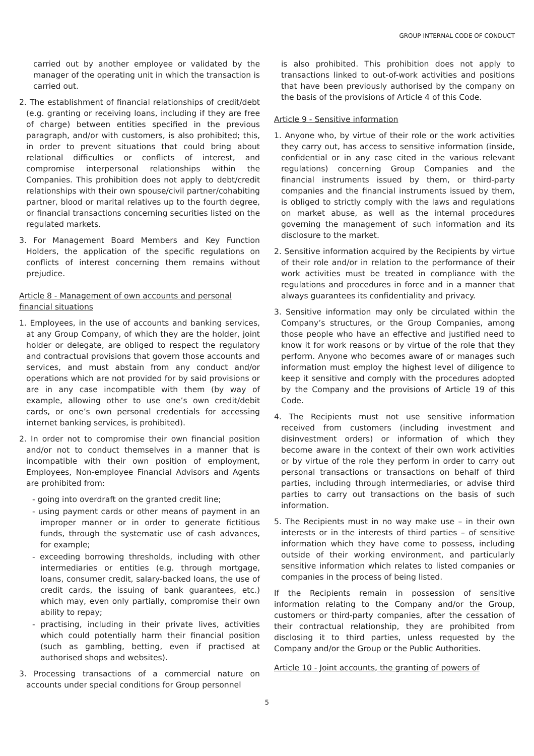GROUP INTERNAL CODE OF CONDUCT
carried out by another employee or validated by the manager of the operating unit in which the transaction is carried out.
2. The establishment of financial relationships of credit/debt (e.g. granting or receiving loans, including if they are free of charge) between entities specified in the previous paragraph, and/or with customers, is also prohibited; this, in order to prevent situations that could bring about relational difficulties or conflicts of interest, and compromise interpersonal relationships within the Companies. This prohibition does not apply to debt/credit relationships with their own spouse/civil partner/cohabiting partner, blood or marital relatives up to the fourth degree, or financial transactions concerning securities listed on the regulated markets.
3. For Management Board Members and Key Function Holders, the application of the specific regulations on conflicts of interest concerning them remains without prejudice.
Article 8 - Management of own accounts and personal financial situations
1. Employees, in the use of accounts and banking services, at any Group Company, of which they are the holder, joint holder or delegate, are obliged to respect the regulatory and contractual provisions that govern those accounts and services, and must abstain from any conduct and/or operations which are not provided for by said provisions or are in any case incompatible with them (by way of example, allowing other to use one’s own credit/debit cards, or one’s own personal credentials for accessing internet banking services, is prohibited).
2. In order not to compromise their own financial position and/or not to conduct themselves in a manner that is incompatible with their own position of employment, Employees, Non-employee Financial Advisors and Agents are prohibited from:
- going into overdraft on the granted credit line;
- using payment cards or other means of payment in an improper manner or in order to generate fictitious funds, through the systematic use of cash advances, for example;
- exceeding borrowing thresholds, including with other intermediaries or entities (e.g. through mortgage, loans, consumer credit, salary-backed loans, the use of credit cards, the issuing of bank guarantees, etc.) which may, even only partially, compromise their own ability to repay;
- practising, including in their private lives, activities which could potentially harm their financial position (such as gambling, betting, even if practised at authorised shops and websites).
3. Processing transactions of a commercial nature on accounts under special conditions for Group personnel
is also prohibited. This prohibition does not apply to transactions linked to out-of-work activities and positions that have been previously authorised by the company on the basis of the provisions of Article 4 of this Code.
Article 9 - Sensitive information
1. Anyone who, by virtue of their role or the work activities they carry out, has access to sensitive information (inside, confidential or in any case cited in the various relevant regulations) concerning Group Companies and the financial instruments issued by them, or third-party companies and the financial instruments issued by them, is obliged to strictly comply with the laws and regulations on market abuse, as well as the internal procedures governing the management of such information and its disclosure to the market.
2. Sensitive information acquired by the Recipients by virtue of their role and/or in relation to the performance of their work activities must be treated in compliance with the regulations and procedures in force and in a manner that always guarantees its confidentiality and privacy.
3. Sensitive information may only be circulated within the Company’s structures, or the Group Companies, among those people who have an effective and justified need to know it for work reasons or by virtue of the role that they perform. Anyone who becomes aware of or manages such information must employ the highest level of diligence to keep it sensitive and comply with the procedures adopted by the Company and the provisions of Article 19 of this Code.
4. The Recipients must not use sensitive information received from customers (including investment and disinvestment orders) or information of which they become aware in the context of their own work activities or by virtue of the role they perform in order to carry out personal transactions or transactions on behalf of third parties, including through intermediaries, or advise third parties to carry out transactions on the basis of such information.
5. The Recipients must in no way make use – in their own interests or in the interests of third parties – of sensitive information which they have come to possess, including outside of their working environment, and particularly sensitive information which relates to listed companies or companies in the process of being listed.
If the Recipients remain in possession of sensitive information relating to the Company and/or the Group, customers or third-party companies, after the cessation of their contractual relationship, they are prohibited from disclosing it to third parties, unless requested by the Company and/or the Group or the Public Authorities.
Article 10 - Joint accounts, the granting of powers of
5